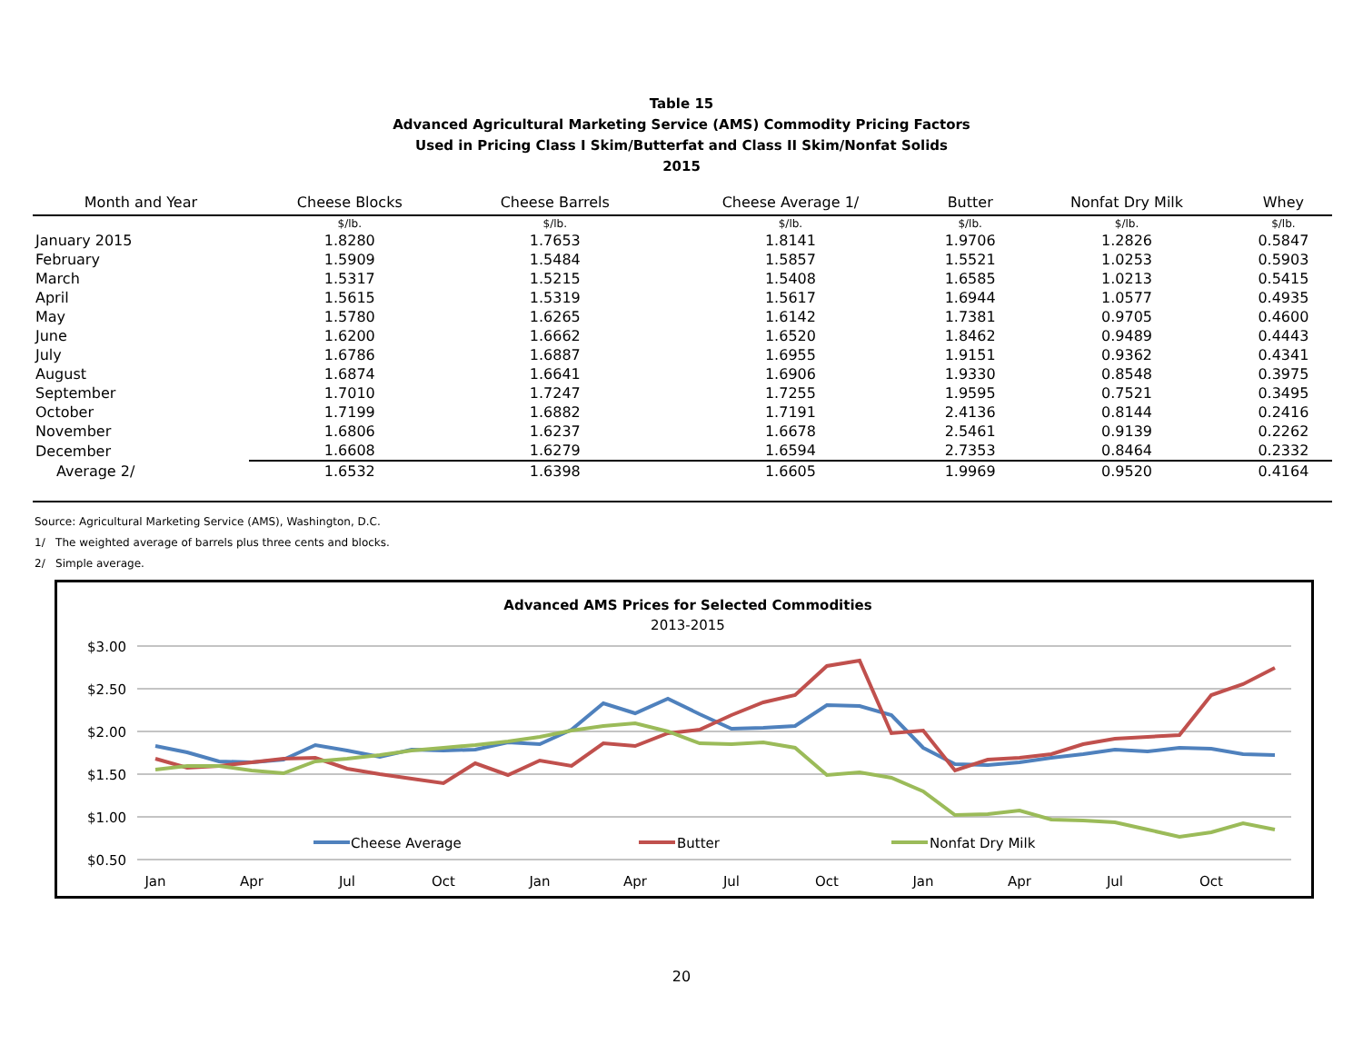Table 15
Advanced Agricultural Marketing Service (AMS) Commodity Pricing Factors
Used in Pricing Class I Skim/Butterfat and Class II Skim/Nonfat Solids
2015
| Month and Year | Cheese Blocks | Cheese Barrels | Cheese Average 1/ | Butter | Nonfat Dry Milk | Whey |
| --- | --- | --- | --- | --- | --- | --- |
| | $/lb. | $/lb. | $/lb. | $/lb. | $/lb. | $/lb. |
| January 2015 | 1.8280 | 1.7653 | 1.8141 | 1.9706 | 1.2826 | 0.5847 |
| February | 1.5909 | 1.5484 | 1.5857 | 1.5521 | 1.0253 | 0.5903 |
| March | 1.5317 | 1.5215 | 1.5408 | 1.6585 | 1.0213 | 0.5415 |
| April | 1.5615 | 1.5319 | 1.5617 | 1.6944 | 1.0577 | 0.4935 |
| May | 1.5780 | 1.6265 | 1.6142 | 1.7381 | 0.9705 | 0.4600 |
| June | 1.6200 | 1.6662 | 1.6520 | 1.8462 | 0.9489 | 0.4443 |
| July | 1.6786 | 1.6887 | 1.6955 | 1.9151 | 0.9362 | 0.4341 |
| August | 1.6874 | 1.6641 | 1.6906 | 1.9330 | 0.8548 | 0.3975 |
| September | 1.7010 | 1.7247 | 1.7255 | 1.9595 | 0.7521 | 0.3495 |
| October | 1.7199 | 1.6882 | 1.7191 | 2.4136 | 0.8144 | 0.2416 |
| November | 1.6806 | 1.6237 | 1.6678 | 2.5461 | 0.9139 | 0.2262 |
| December | 1.6608 | 1.6279 | 1.6594 | 2.7353 | 0.8464 | 0.2332 |
| Average 2/ | 1.6532 | 1.6398 | 1.6605 | 1.9969 | 0.9520 | 0.4164 |
Source: Agricultural Marketing Service (AMS), Washington, D.C.
1/ The weighted average of barrels plus three cents and blocks.
2/ Simple average.
Advanced AMS Prices for Selected Commodities
2013-2015
$3.00
$2.50
$2.00
$1.50
$1.00
$0.50
Jan
Apr
Jul
Oct
Jan
Apr
Jul
Oct
Jan
Apr
Jul
Oct
Cheese Average
Butter
Nonfat Dry Milk
20